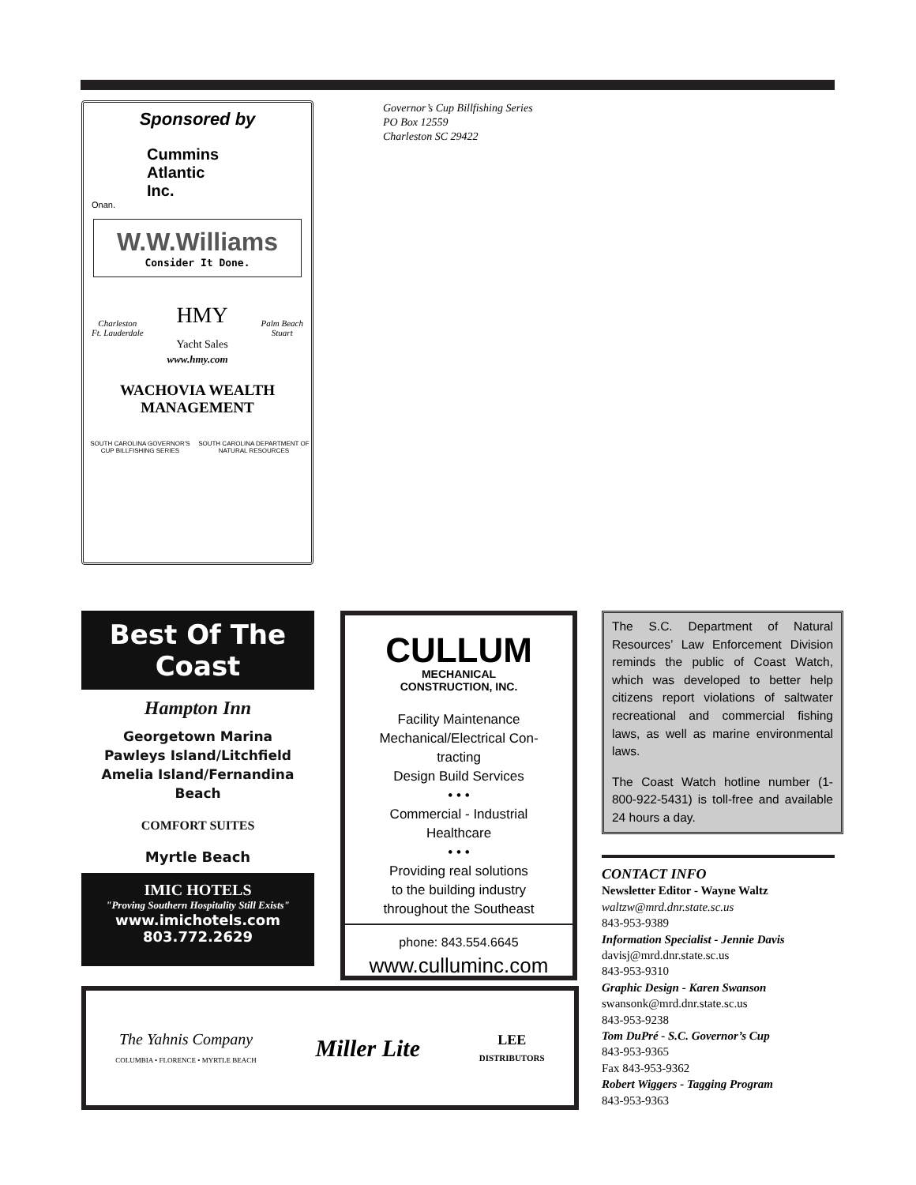Sponsored by
Cummins
Atlantic
Inc.
Onan.
W.W.Williams
Consider It Done.
Charleston
Ft. Lauderdale HMY
Yacht Sales Palm Beach
Stuart
www.hmy.com
WACHOVIA WEALTH
MANAGEMENT
SOUTH CAROLINA GOVERNOR'S CUP BILLFISHING SERIES SOUTH CAROLINA DEPARTMENT OF NATURAL RESOURCES
Governor’s Cup Billfishing Series
PO Box 12559
Charleston SC 29422
Best Of The Coast
Hampton Inn
Georgetown Marina
Pawleys Island/Litchfield
Amelia Island/Fernandina Beach
COMFORT SUITES
Myrtle Beach
IMIC HOTELS
"Proving Southern Hospitality Still Exists"
www.imichotels.com
803.772.2629
CULLUM
MECHANICAL
CONSTRUCTION, INC.
Facility Maintenance
Mechanical/Electrical Con-
tracting
Design Build Services
• • •
Commercial - Industrial
Healthcare
• • •
Providing real solutions
to the building industry
throughout the Southeast
phone: 843.554.6645
www.culluminc.com
The Yahnis Company
COLUMBIA • FLORENCE • MYRTLE BEACH
Miller Lite
LEE
DISTRIBUTORS
The S.C. Department of Natural Resources’ Law Enforcement Division reminds the public of Coast Watch, which was developed to better help citizens report violations of saltwater recreational and commercial fishing laws, as well as marine environmental laws.
The Coast Watch hotline number (1-800-922-5431) is toll-free and available 24 hours a day.
CONTACT INFO
Newsletter Editor - Wayne Waltz
waltzw@mrd.dnr.state.sc.us
843-953-9389
Information Specialist - Jennie Davis
davisj@mrd.dnr.state.sc.us
843-953-9310
Graphic Design - Karen Swanson
swansonk@mrd.dnr.state.sc.us
843-953-9238
Tom DuPré - S.C. Governor’s Cup
843-953-9365
Fax 843-953-9362
Robert Wiggers - Tagging Program
843-953-9363